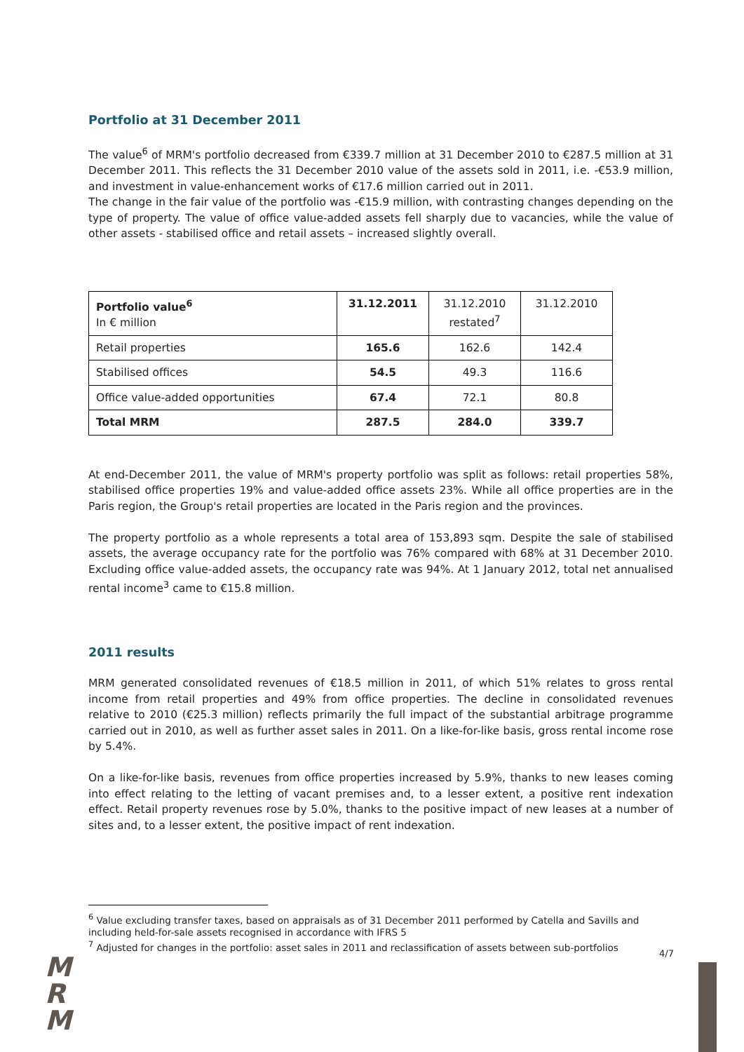Portfolio at 31 December 2011
The value<sup>6</sup> of MRM's portfolio decreased from €339.7 million at 31 December 2010 to €287.5 million at 31 December 2011. This reflects the 31 December 2010 value of the assets sold in 2011, i.e. -€53.9 million, and investment in value-enhancement works of €17.6 million carried out in 2011.
The change in the fair value of the portfolio was -€15.9 million, with contrasting changes depending on the type of property. The value of office value-added assets fell sharply due to vacancies, while the value of other assets - stabilised office and retail assets – increased slightly overall.
| Portfolio value<sup>6</sup> In € million | 31.12.2011 | 31.12.2010 restated<sup>7</sup> | 31.12.2010 |
| Retail properties | 165.6 | 162.6 | 142.4 |
| Stabilised offices | 54.5 | 49.3 | 116.6 |
| Office value-added opportunities | 67.4 | 72.1 | 80.8 |
| Total MRM | 287.5 | 284.0 | 339.7 |
At end-December 2011, the value of MRM's property portfolio was split as follows: retail properties 58%, stabilised office properties 19% and value-added office assets 23%. While all office properties are in the Paris region, the Group's retail properties are located in the Paris region and the provinces.
The property portfolio as a whole represents a total area of 153,893 sqm. Despite the sale of stabilised assets, the average occupancy rate for the portfolio was 76% compared with 68% at 31 December 2010. Excluding office value-added assets, the occupancy rate was 94%. At 1 January 2012, total net annualised rental income<sup>3</sup> came to €15.8 million.
2011 results
MRM generated consolidated revenues of €18.5 million in 2011, of which 51% relates to gross rental income from retail properties and 49% from office properties. The decline in consolidated revenues relative to 2010 (€25.3 million) reflects primarily the full impact of the substantial arbitrage programme carried out in 2010, as well as further asset sales in 2011. On a like-for-like basis, gross rental income rose by 5.4%.
On a like-for-like basis, revenues from office properties increased by 5.9%, thanks to new leases coming into effect relating to the letting of vacant premises and, to a lesser extent, a positive rent indexation effect. Retail property revenues rose by 5.0%, thanks to the positive impact of new leases at a number of sites and, to a lesser extent, the positive impact of rent indexation.
<sup>6</sup> Value excluding transfer taxes, based on appraisals as of 31 December 2011 performed by Catella and Savills and including held-for-sale assets recognised in accordance with IFRS 5
<sup>7</sup> Adjusted for changes in the portfolio: asset sales in 2011 and reclassification of assets between sub-portfolios
4/7
M
R
M